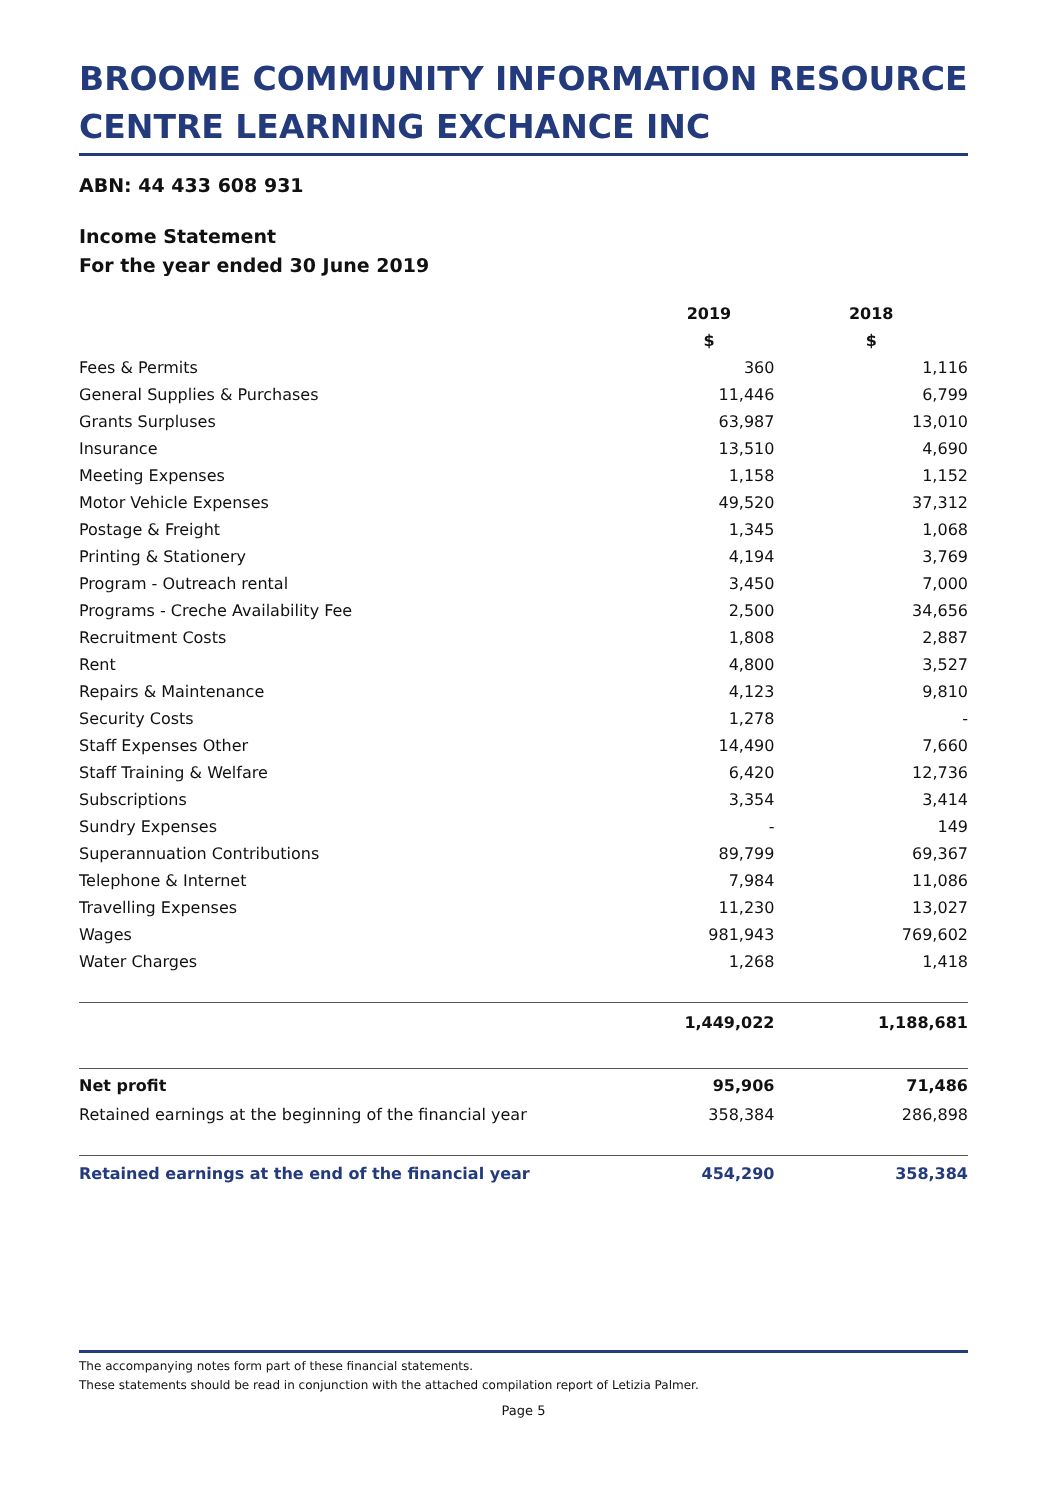BROOME COMMUNITY INFORMATION RESOURCE CENTRE LEARNING EXCHANCE INC
ABN: 44 433 608 931
Income Statement
For the year ended 30 June 2019
| | 2019 | 2018 |
| | $ | $ |
| Fees & Permits | 360 | 1,116 |
| General Supplies & Purchases | 11,446 | 6,799 |
| Grants Surpluses | 63,987 | 13,010 |
| Insurance | 13,510 | 4,690 |
| Meeting Expenses | 1,158 | 1,152 |
| Motor Vehicle Expenses | 49,520 | 37,312 |
| Postage & Freight | 1,345 | 1,068 |
| Printing & Stationery | 4,194 | 3,769 |
| Program - Outreach rental | 3,450 | 7,000 |
| Programs - Creche Availability Fee | 2,500 | 34,656 |
| Recruitment Costs | 1,808 | 2,887 |
| Rent | 4,800 | 3,527 |
| Repairs & Maintenance | 4,123 | 9,810 |
| Security Costs | 1,278 | - |
| Staff Expenses Other | 14,490 | 7,660 |
| Staff Training & Welfare | 6,420 | 12,736 |
| Subscriptions | 3,354 | 3,414 |
| Sundry Expenses | - | 149 |
| Superannuation Contributions | 89,799 | 69,367 |
| Telephone & Internet | 7,984 | 11,086 |
| Travelling Expenses | 11,230 | 13,027 |
| Wages | 981,943 | 769,602 |
| Water Charges | 1,268 | 1,418 |
| | 1,449,022 | 1,188,681 |
| Net profit | 95,906 | 71,486 |
| Retained earnings at the beginning of the financial year | 358,384 | 286,898 |
| Retained earnings at the end of the financial year | 454,290 | 358,384 |
The accompanying notes form part of these financial statements.
These statements should be read in conjunction with the attached compilation report of Letizia Palmer.
Page 5